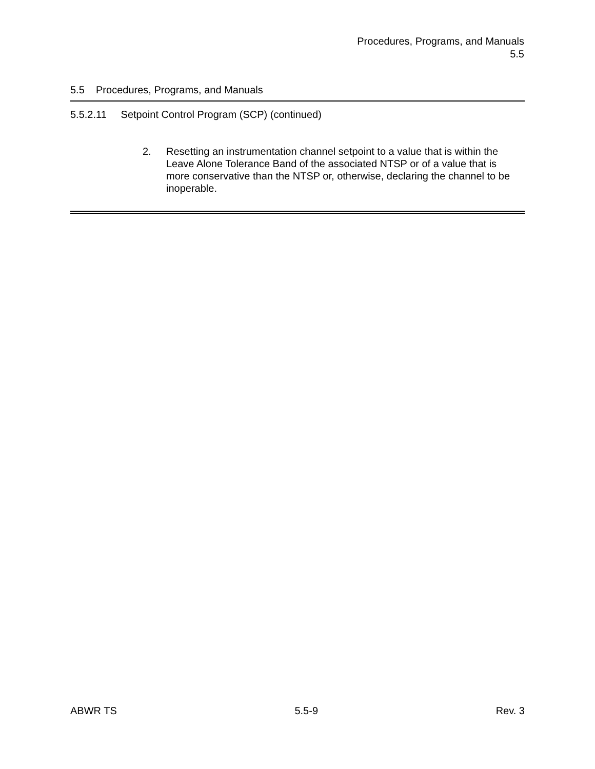Procedures, Programs, and Manuals
5.5
5.5 Procedures, Programs, and Manuals
5.5.2.11 Setpoint Control Program (SCP) (continued)
2. Resetting an instrumentation channel setpoint to a value that is within the Leave Alone Tolerance Band of the associated NTSP or of a value that is more conservative than the NTSP or, otherwise, declaring the channel to be inoperable.
ABWR TS 5.5-9 Rev. 3